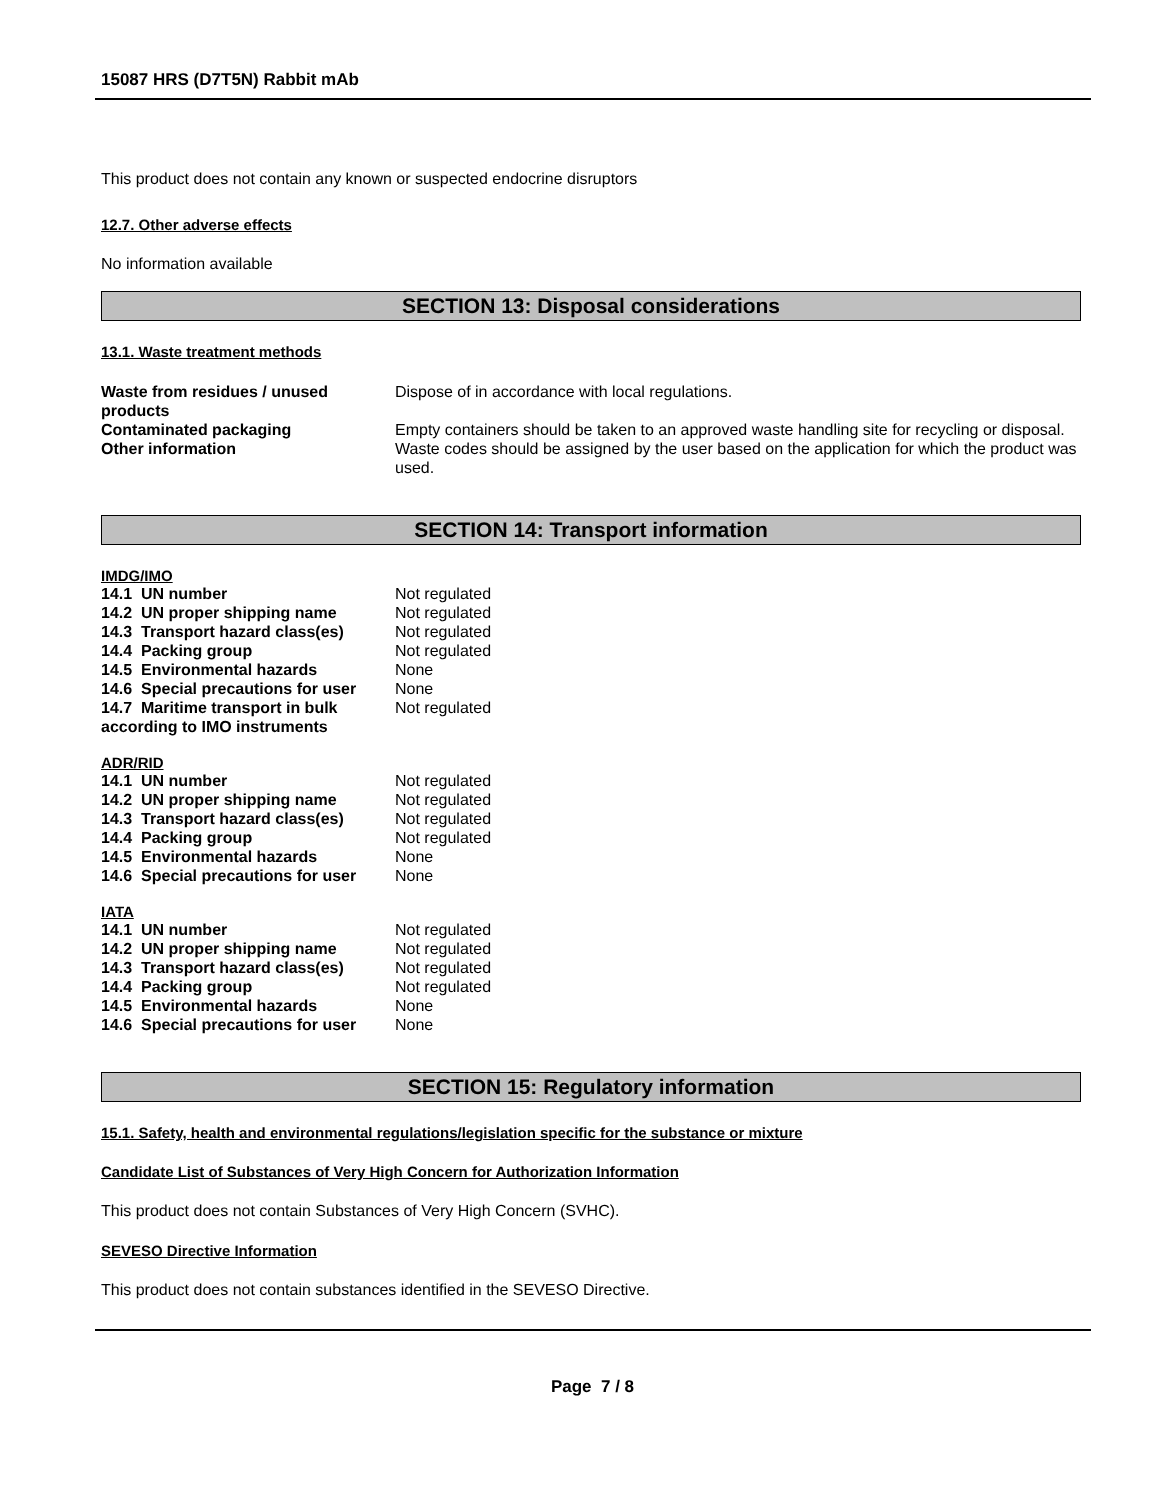15087 HRS (D7T5N) Rabbit mAb
This product does not contain any known or suspected endocrine disruptors
12.7. Other adverse effects
No information available
SECTION 13: Disposal considerations
13.1. Waste treatment methods
| Waste from residues / unused products | Dispose of in accordance with local regulations. |
| Contaminated packaging | Empty containers should be taken to an approved waste handling site for recycling or disposal. |
| Other information | Waste codes should be assigned by the user based on the application for which the product was used. |
SECTION 14: Transport information
IMDG/IMO
| 14.1 UN number | Not regulated |
| 14.2 UN proper shipping name | Not regulated |
| 14.3 Transport hazard class(es) | Not regulated |
| 14.4 Packing group | Not regulated |
| 14.5 Environmental hazards | None |
| 14.6 Special precautions for user | None |
| 14.7 Maritime transport in bulk according to IMO instruments | Not regulated |
ADR/RID
| 14.1 UN number | Not regulated |
| 14.2 UN proper shipping name | Not regulated |
| 14.3 Transport hazard class(es) | Not regulated |
| 14.4 Packing group | Not regulated |
| 14.5 Environmental hazards | None |
| 14.6 Special precautions for user | None |
IATA
| 14.1 UN number | Not regulated |
| 14.2 UN proper shipping name | Not regulated |
| 14.3 Transport hazard class(es) | Not regulated |
| 14.4 Packing group | Not regulated |
| 14.5 Environmental hazards | None |
| 14.6 Special precautions for user | None |
SECTION 15: Regulatory information
15.1. Safety, health and environmental regulations/legislation specific for the substance or mixture
Candidate List of Substances of Very High Concern for Authorization Information
This product does not contain Substances of Very High Concern (SVHC).
SEVESO Directive Information
This product does not contain substances identified in the SEVESO Directive.
Page 7 / 8